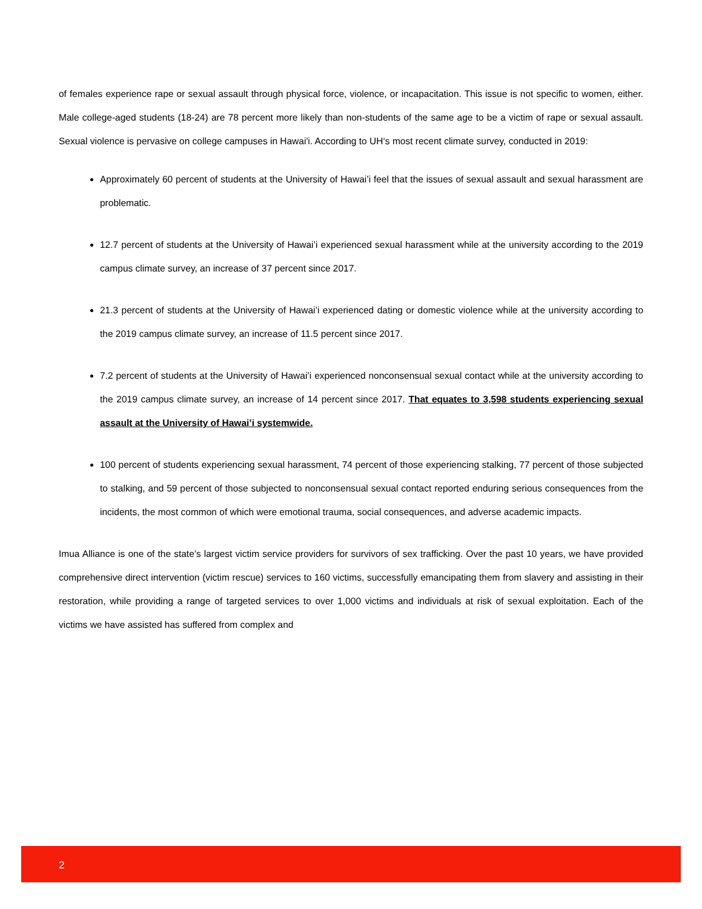of females experience rape or sexual assault through physical force, violence, or incapacitation. This issue is not specific to women, either. Male college-aged students (18-24) are 78 percent more likely than non-students of the same age to be a victim of rape or sexual assault. Sexual violence is pervasive on college campuses in Hawai'i. According to UH‘s most recent climate survey, conducted in 2019:
Approximately 60 percent of students at the University of Hawai’i feel that the issues of sexual assault and sexual harassment are problematic.
12.7 percent of students at the University of Hawai’i experienced sexual harassment while at the university according to the 2019 campus climate survey, an increase of 37 percent since 2017.
21.3 percent of students at the University of Hawai’i experienced dating or domestic violence while at the university according to the 2019 campus climate survey, an increase of 11.5 percent since 2017.
7.2 percent of students at the University of Hawai’i experienced nonconsensual sexual contact while at the university according to the 2019 campus climate survey, an increase of 14 percent since 2017. That equates to 3,598 students experiencing sexual assault at the University of Hawai’i systemwide.
100 percent of students experiencing sexual harassment, 74 percent of those experiencing stalking, 77 percent of those subjected to stalking, and 59 percent of those subjected to nonconsensual sexual contact reported enduring serious consequences from the incidents, the most common of which were emotional trauma, social consequences, and adverse academic impacts.
Imua Alliance is one of the state’s largest victim service providers for survivors of sex trafficking. Over the past 10 years, we have provided comprehensive direct intervention (victim rescue) services to 160 victims, successfully emancipating them from slavery and assisting in their restoration, while providing a range of targeted services to over 1,000 victims and individuals at risk of sexual exploitation. Each of the victims we have assisted has suffered from complex and
2